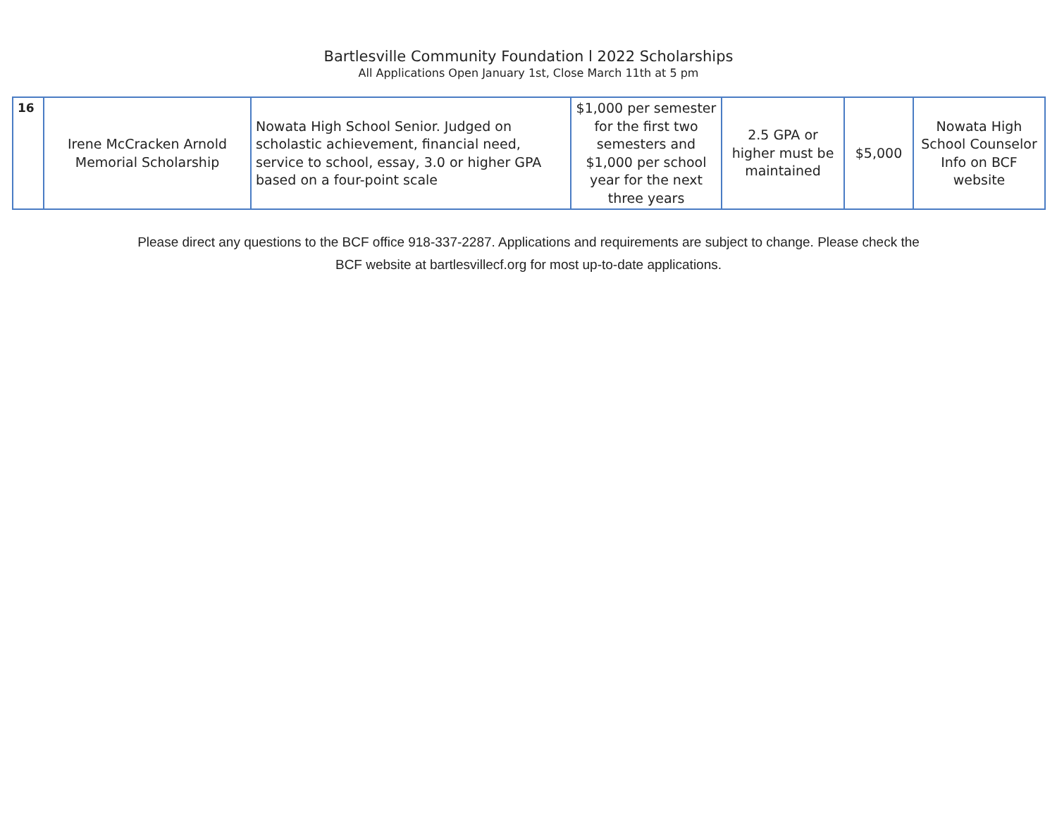Bartlesville Community Foundation l 2022 Scholarships
All Applications Open January 1st, Close March 11th at 5 pm
| 16 | Irene McCracken Arnold Memorial Scholarship | Nowata High School Senior. Judged on scholastic achievement, financial need, service to school, essay, 3.0 or higher GPA based on a four-point scale | $1,000 per semester for the first two semesters and $1,000 per school year for the next three years | 2.5 GPA or higher must be maintained | $5,000 | Nowata High School Counselor Info on BCF website |
Please direct any questions to the BCF office 918-337-2287. Applications and requirements are subject to change. Please check the
BCF website at bartlesvillecf.org for most up-to-date applications.